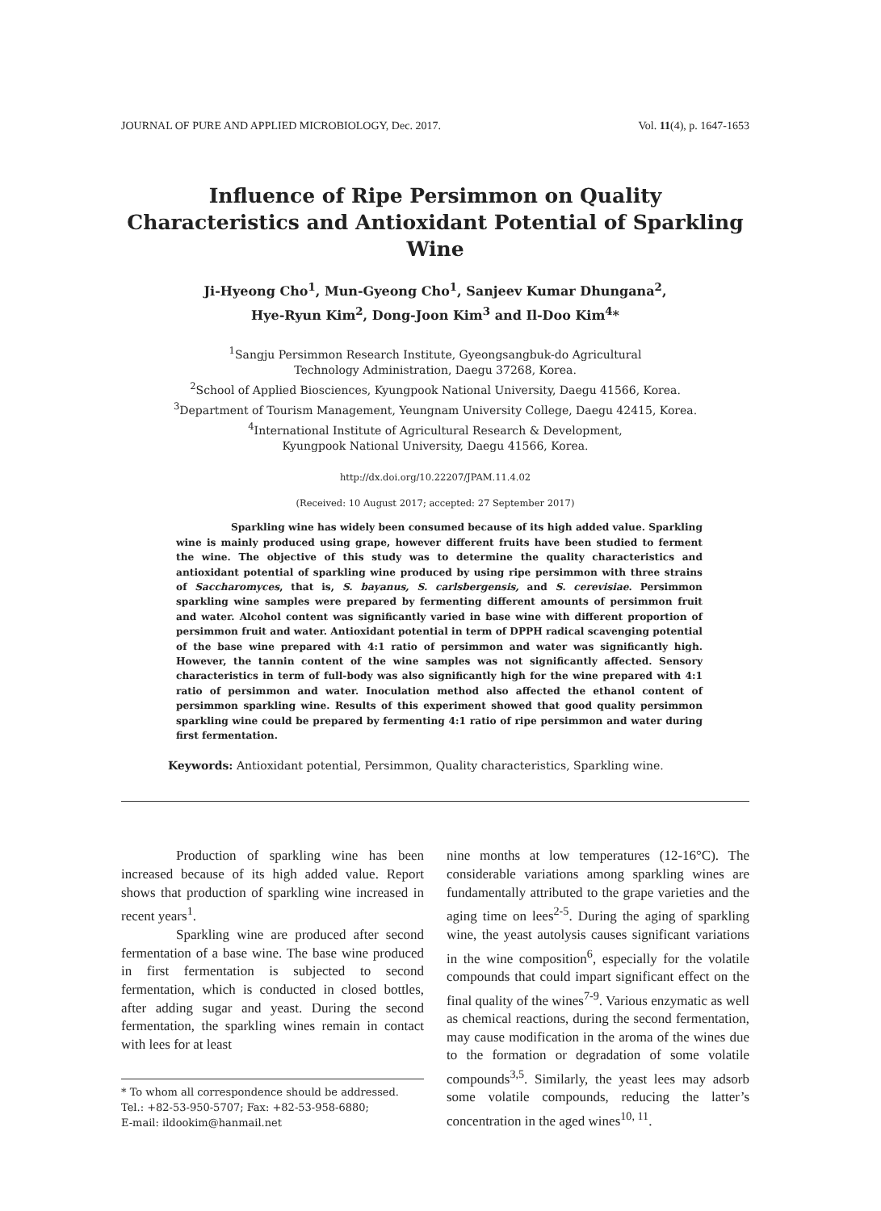JOURNAL OF PURE AND APPLIED MICROBIOLOGY, Dec. 2017. Vol. 11(4), p. 1647-1653
Influence of Ripe Persimmon on Quality Characteristics and Antioxidant Potential of Sparkling Wine
Ji-Hyeong Cho<sup>1</sup>, Mun-Gyeong Cho<sup>1</sup>, Sanjeev Kumar Dhungana<sup>2</sup>,
Hye-Ryun Kim<sup>2</sup>, Dong-Joon Kim<sup>3</sup> and Il-Doo Kim<sup>4</sup>*
<sup>1</sup> Sangju Persimmon Research Institute, Gyeongsangbuk-do Agricultural
Technology Administration, Daegu 37268, Korea.
<sup>2</sup> School of Applied Biosciences, Kyungpook National University, Daegu 41566, Korea.
<sup>3</sup> Department of Tourism Management, Yeungnam University College, Daegu 42415, Korea.
<sup>4</sup> International Institute of Agricultural Research & Development,
Kyungpook National University, Daegu 41566, Korea.
http://dx.doi.org/10.22207/JPAM.11.4.02
(Received: 10 August 2017; accepted: 27 September 2017)
Sparkling wine has widely been consumed because of its high added value. Sparkling wine is mainly produced using grape, however different fruits have been studied to ferment the wine. The objective of this study was to determine the quality characteristics and antioxidant potential of sparkling wine produced by using ripe persimmon with three strains of Saccharomyces, that is, S. bayanus, S. carlsbergensis, and S. cerevisiae. Persimmon sparkling wine samples were prepared by fermenting different amounts of persimmon fruit and water. Alcohol content was significantly varied in base wine with different proportion of persimmon fruit and water. Antioxidant potential in term of DPPH radical scavenging potential of the base wine prepared with 4:1 ratio of persimmon and water was significantly high. However, the tannin content of the wine samples was not significantly affected. Sensory characteristics in term of full-body was also significantly high for the wine prepared with 4:1 ratio of persimmon and water. Inoculation method also affected the ethanol content of persimmon sparkling wine. Results of this experiment showed that good quality persimmon sparkling wine could be prepared by fermenting 4:1 ratio of ripe persimmon and water during first fermentation.
Keywords: Antioxidant potential, Persimmon, Quality characteristics, Sparkling wine.
Production of sparkling wine has been increased because of its high added value. Report shows that production of sparkling wine increased in recent years<sup>1</sup>.
Sparkling wine are produced after second fermentation of a base wine. The base wine produced in first fermentation is subjected to second fermentation, which is conducted in closed bottles, after adding sugar and yeast. During the second fermentation, the sparkling wines remain in contact with lees for at least
* To whom all correspondence should be addressed.
Tel.: +82-53-950-5707; Fax: +82-53-958-6880;
E-mail: ildookim@hanmail.net
nine months at low temperatures (12-16°C). The considerable variations among sparkling wines are fundamentally attributed to the grape varieties and the aging time on lees<sup>2-5</sup>. During the aging of sparkling wine, the yeast autolysis causes significant variations in the wine composition<sup>6</sup>, especially for the volatile compounds that could impart significant effect on the final quality of the wines<sup>7-9</sup>. Various enzymatic as well as chemical reactions, during the second fermentation, may cause modification in the aroma of the wines due to the formation or degradation of some volatile compounds<sup>3,5</sup>. Similarly, the yeast lees may adsorb some volatile compounds, reducing the latter’s concentration in the aged wines<sup>10, 11</sup>.